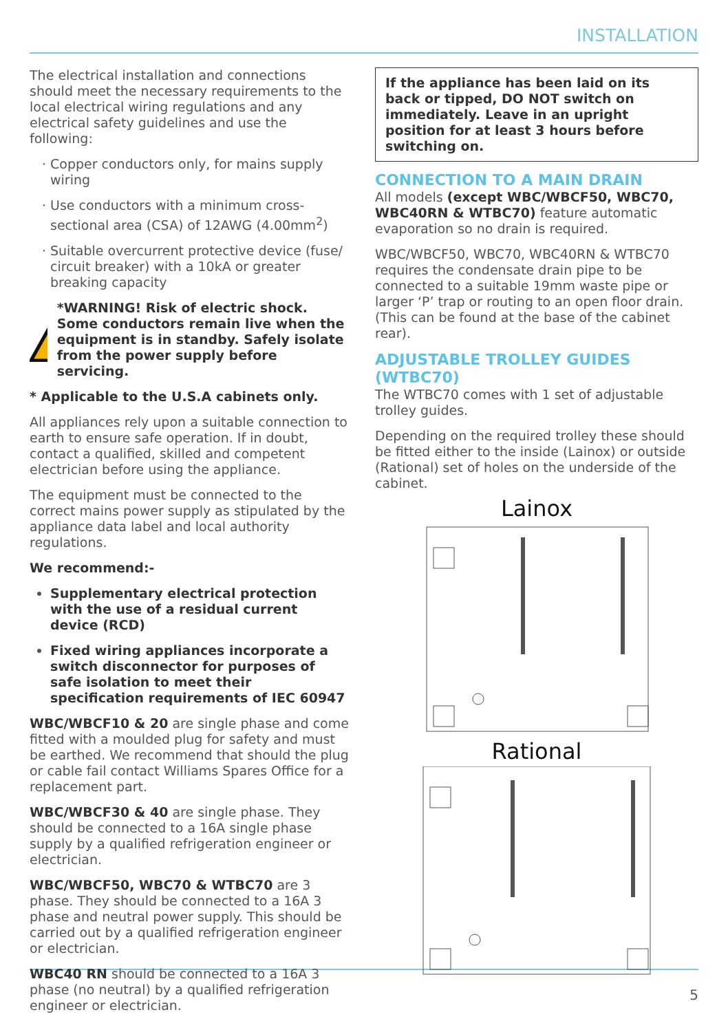INSTALLATION
The electrical installation and connections should meet the necessary requirements to the local electrical wiring regulations and any electrical safety guidelines and use the following:
Copper conductors only, for mains supply wiring
Use conductors with a minimum cross-sectional area (CSA) of 12AWG (4.00mm<sup>2</sup>)
Suitable overcurrent protective device (fuse/ circuit breaker) with a 10kA or greater breaking capacity
*WARNING! Risk of electric shock. Some conductors remain live when the equipment is in standby. Safely isolate from the power supply before servicing.
* Applicable to the U.S.A cabinets only.
All appliances rely upon a suitable connection to earth to ensure safe operation. If in doubt, contact a qualified, skilled and competent electrician before using the appliance.
The equipment must be connected to the correct mains power supply as stipulated by the appliance data label and local authority regulations.
We recommend:-
Supplementary electrical protection with the use of a residual current device (RCD)
Fixed wiring appliances incorporate a switch disconnector for purposes of safe isolation to meet their specification requirements of IEC 60947
WBC/WBCF10 & 20 are single phase and come fitted with a moulded plug for safety and must be earthed. We recommend that should the plug or cable fail contact Williams Spares Office for a replacement part.
WBC/WBCF30 & 40 are single phase. They should be connected to a 16A single phase supply by a qualified refrigeration engineer or electrician.
WBC/WBCF50, WBC70 & WTBC70 are 3 phase. They should be connected to a 16A 3 phase and neutral power supply. This should be carried out by a qualified refrigeration engineer or electrician.
WBC40 RN should be connected to a 16A 3 phase (no neutral) by a qualified refrigeration engineer or electrician.
If the appliance has been laid on its back or tipped, DO NOT switch on immediately. Leave in an upright position for at least 3 hours before switching on.
CONNECTION TO A MAIN DRAIN
All models (except WBC/WBCF50, WBC70, WBC40RN & WTBC70) feature automatic evaporation so no drain is required.
WBC/WBCF50, WBC70, WBC40RN & WTBC70 requires the condensate drain pipe to be connected to a suitable 19mm waste pipe or larger ‘P’ trap or routing to an open floor drain. (This can be found at the base of the cabinet rear).
ADJUSTABLE TROLLEY GUIDES (WTBC70)
The WTBC70 comes with 1 set of adjustable trolley guides.
Depending on the required trolley these should be fitted either to the inside (Lainox) or outside (Rational) set of holes on the underside of the cabinet.
Lainox
Rational
5